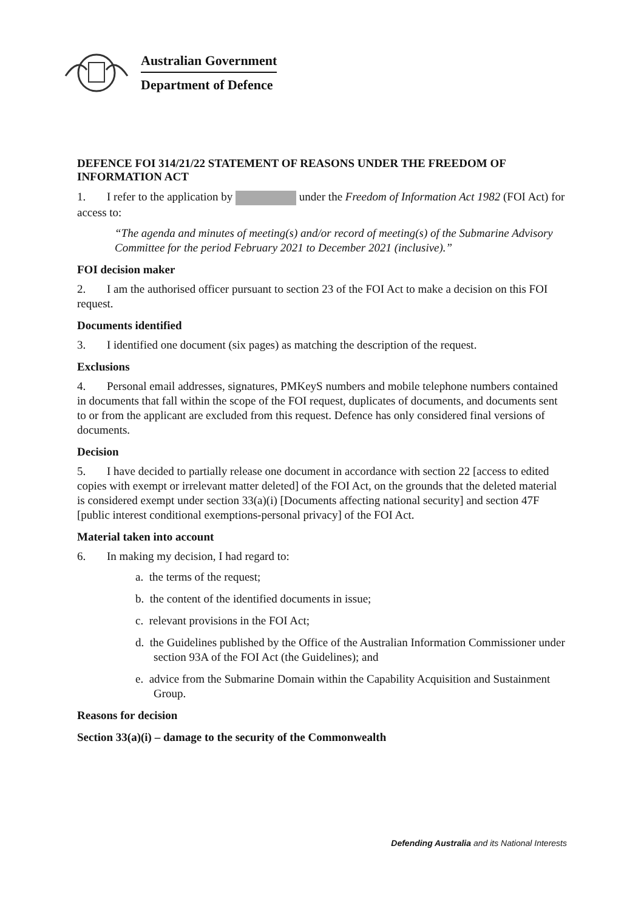Australian Government
Department of Defence
DEFENCE FOI 314/21/22 STATEMENT OF REASONS UNDER THE FREEDOM OF INFORMATION ACT
1. I refer to the application by under the Freedom of Information Act 1982 (FOI Act) for access to:
“The agenda and minutes of meeting(s) and/or record of meeting(s) of the Submarine Advisory Committee for the period February 2021 to December 2021 (inclusive).”
FOI decision maker
2. I am the authorised officer pursuant to section 23 of the FOI Act to make a decision on this FOI request.
Documents identified
3. I identified one document (six pages) as matching the description of the request.
Exclusions
4. Personal email addresses, signatures, PMKeyS numbers and mobile telephone numbers contained in documents that fall within the scope of the FOI request, duplicates of documents, and documents sent to or from the applicant are excluded from this request. Defence has only considered final versions of documents.
Decision
5. I have decided to partially release one document in accordance with section 22 [access to edited copies with exempt or irrelevant matter deleted] of the FOI Act, on the grounds that the deleted material is considered exempt under section 33(a)(i) [Documents affecting national security] and section 47F [public interest conditional exemptions-personal privacy] of the FOI Act.
Material taken into account
6. In making my decision, I had regard to:
a. the terms of the request;
b. the content of the identified documents in issue;
c. relevant provisions in the FOI Act;
d. the Guidelines published by the Office of the Australian Information Commissioner under section 93A of the FOI Act (the Guidelines); and
e. advice from the Submarine Domain within the Capability Acquisition and Sustainment Group.
Reasons for decision
Section 33(a)(i) – damage to the security of the Commonwealth
Defending Australia and its National Interests